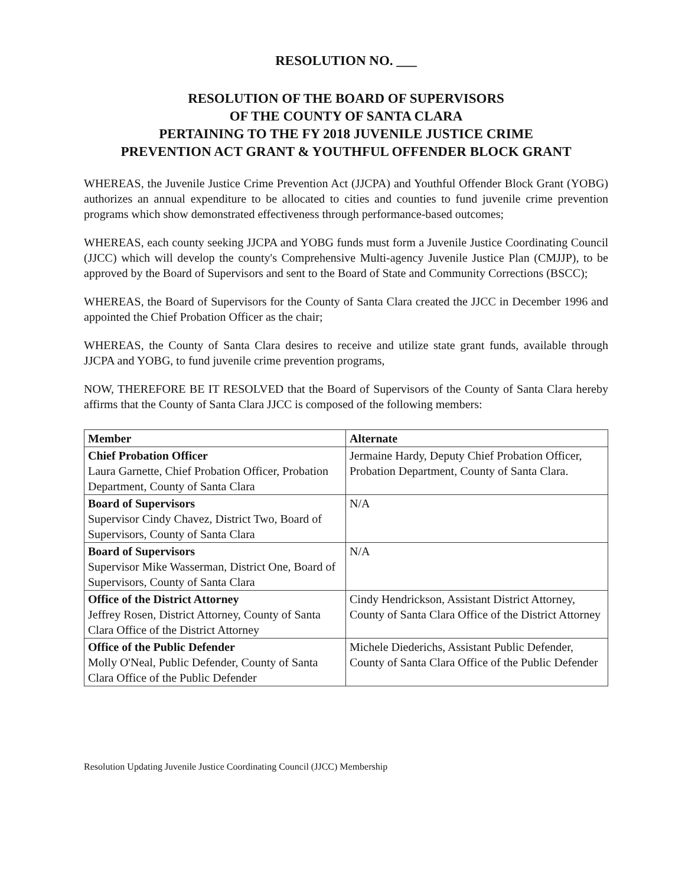RESOLUTION NO. ___
RESOLUTION OF THE BOARD OF SUPERVISORS
OF THE COUNTY OF SANTA CLARA
PERTAINING TO THE FY 2018 JUVENILE JUSTICE CRIME
PREVENTION ACT GRANT & YOUTHFUL OFFENDER BLOCK GRANT
WHEREAS, the Juvenile Justice Crime Prevention Act (JJCPA) and Youthful Offender Block Grant (YOBG) authorizes an annual expenditure to be allocated to cities and counties to fund juvenile crime prevention programs which show demonstrated effectiveness through performance-based outcomes;
WHEREAS, each county seeking JJCPA and YOBG funds must form a Juvenile Justice Coordinating Council (JJCC) which will develop the county's Comprehensive Multi-agency Juvenile Justice Plan (CMJJP), to be approved by the Board of Supervisors and sent to the Board of State and Community Corrections (BSCC);
WHEREAS, the Board of Supervisors for the County of Santa Clara created the JJCC in December 1996 and appointed the Chief Probation Officer as the chair;
WHEREAS, the County of Santa Clara desires to receive and utilize state grant funds, available through JJCPA and YOBG, to fund juvenile crime prevention programs,
NOW, THEREFORE BE IT RESOLVED that the Board of Supervisors of the County of Santa Clara hereby affirms that the County of Santa Clara JJCC is composed of the following members:
| Member | Alternate |
| --- | --- |
| Chief Probation Officer Laura Garnette, Chief Probation Officer, Probation Department, County of Santa Clara | Jermaine Hardy, Deputy Chief Probation Officer, Probation Department, County of Santa Clara. |
| Board of Supervisors Supervisor Cindy Chavez, District Two, Board of Supervisors, County of Santa Clara | N/A |
| Board of Supervisors Supervisor Mike Wasserman, District One, Board of Supervisors, County of Santa Clara | N/A |
| Office of the District Attorney Jeffrey Rosen, District Attorney, County of Santa Clara Office of the District Attorney | Cindy Hendrickson, Assistant District Attorney, County of Santa Clara Office of the District Attorney |
| Office of the Public Defender Molly O'Neal, Public Defender, County of Santa Clara Office of the Public Defender | Michele Diederichs, Assistant Public Defender, County of Santa Clara Office of the Public Defender |
Resolution Updating Juvenile Justice Coordinating Council (JJCC) Membership